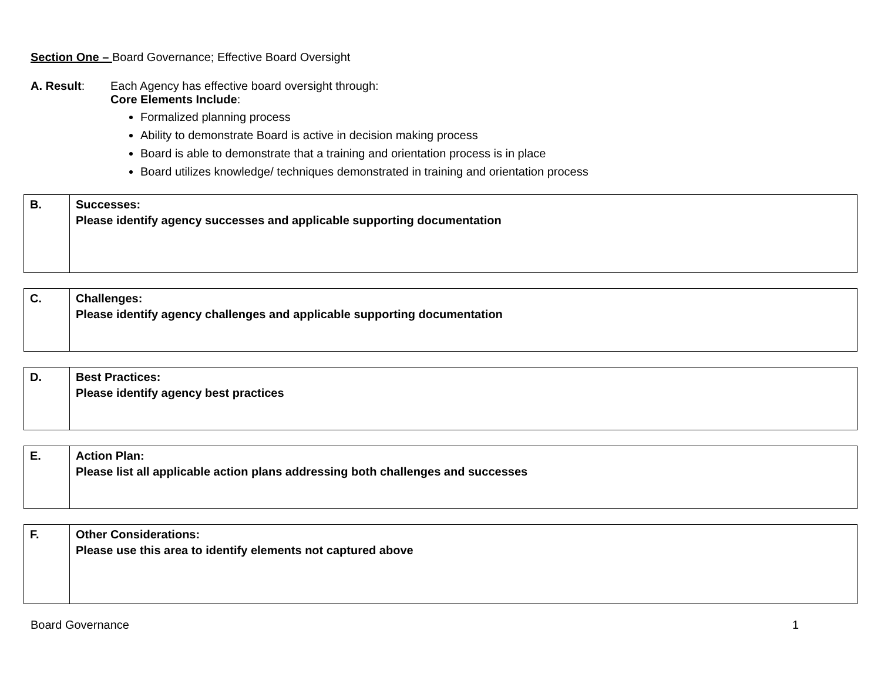Section One – Board Governance; Effective Board Oversight
A. Result: Each Agency has effective board oversight through:
Core Elements Include:
Formalized planning process
Ability to demonstrate Board is active in decision making process
Board is able to demonstrate that a training and orientation process is in place
Board utilizes knowledge/ techniques demonstrated in training and orientation process
| B. | Successes: Please identify agency successes and applicable supporting documentation |
| C. | Challenges: Please identify agency challenges and applicable supporting documentation |
| D. | Best Practices: Please identify agency best practices |
| E. | Action Plan: Please list all applicable action plans addressing both challenges and successes |
| F. | Other Considerations: Please use this area to identify elements not captured above |
Board Governance 1